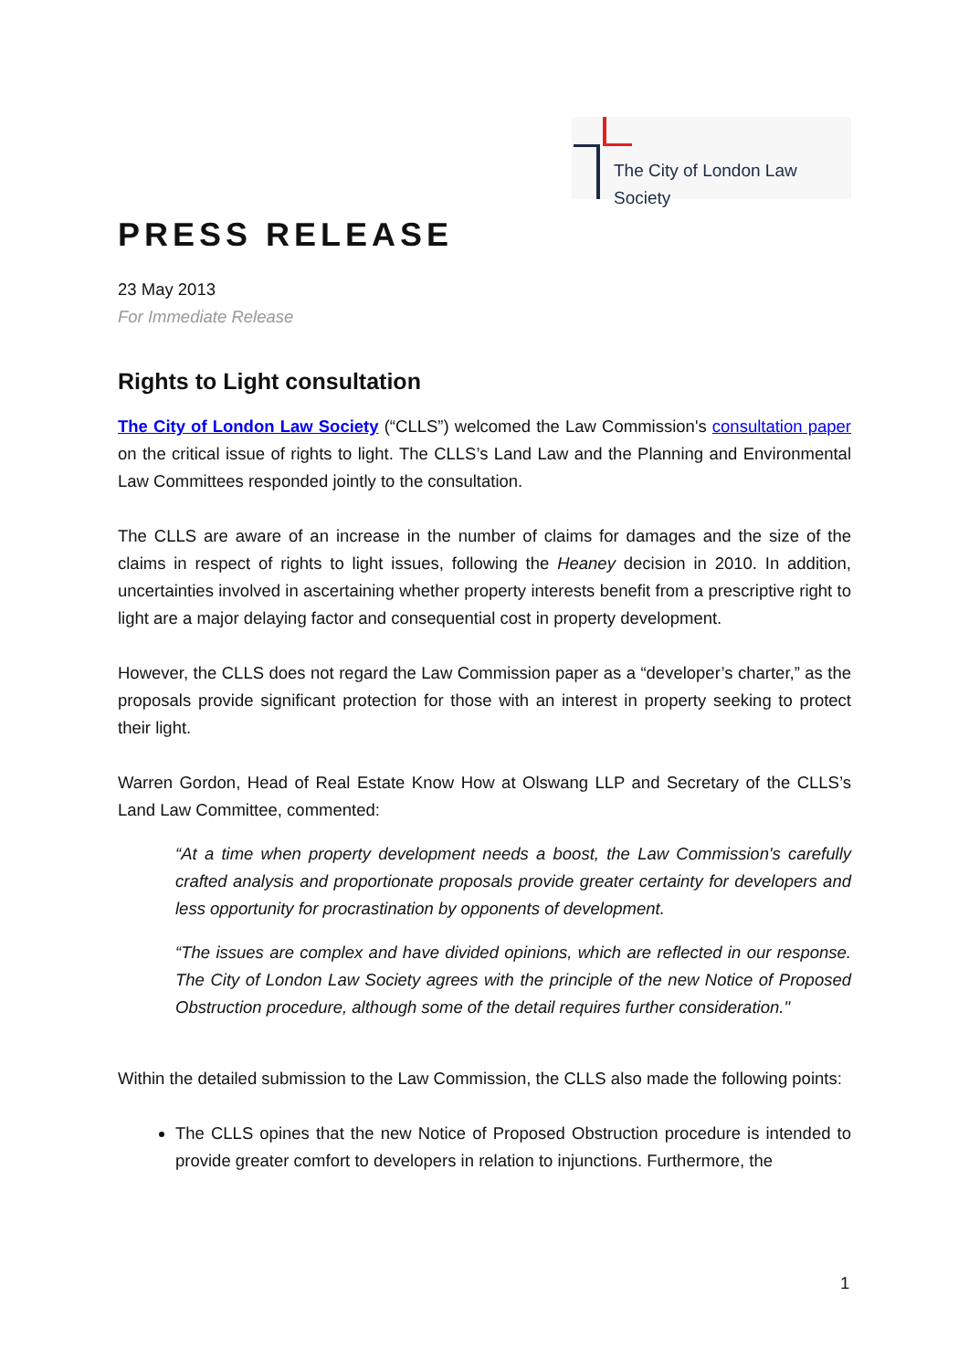The City of London Law Society
PRESS RELEASE
23 May 2013
For Immediate Release
Rights to Light consultation
The City of London Law Society (“CLLS”) welcomed the Law Commission's consultation paper on the critical issue of rights to light. The CLLS’s Land Law and the Planning and Environmental Law Committees responded jointly to the consultation.
The CLLS are aware of an increase in the number of claims for damages and the size of the claims in respect of rights to light issues, following the Heaney decision in 2010. In addition, uncertainties involved in ascertaining whether property interests benefit from a prescriptive right to light are a major delaying factor and consequential cost in property development.
However, the CLLS does not regard the Law Commission paper as a “developer’s charter,” as the proposals provide significant protection for those with an interest in property seeking to protect their light.
Warren Gordon, Head of Real Estate Know How at Olswang LLP and Secretary of the CLLS’s Land Law Committee, commented:
“At a time when property development needs a boost, the Law Commission's carefully crafted analysis and proportionate proposals provide greater certainty for developers and less opportunity for procrastination by opponents of development.
“The issues are complex and have divided opinions, which are reflected in our response. The City of London Law Society agrees with the principle of the new Notice of Proposed Obstruction procedure, although some of the detail requires further consideration."
Within the detailed submission to the Law Commission, the CLLS also made the following points:
The CLLS opines that the new Notice of Proposed Obstruction procedure is intended to provide greater comfort to developers in relation to injunctions. Furthermore, the
1